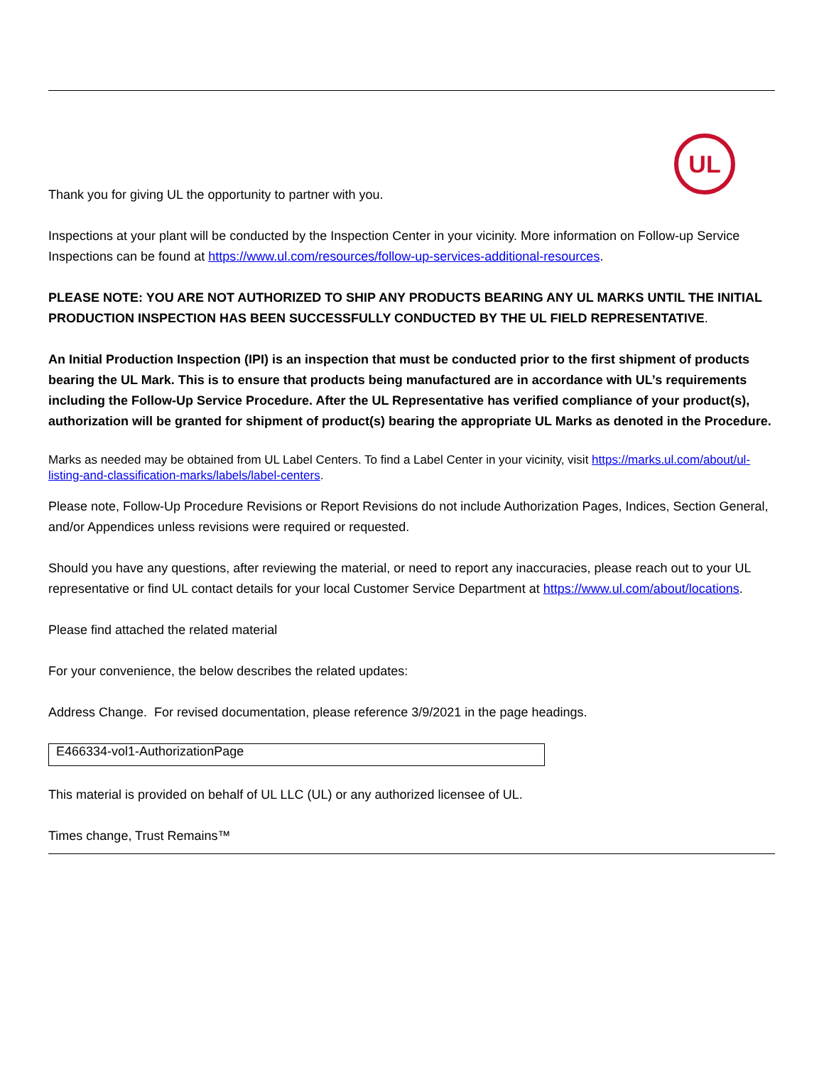UL
Thank you for giving UL the opportunity to partner with you.
Inspections at your plant will be conducted by the Inspection Center in your vicinity. More information on Follow-up Service Inspections can be found at https://www.ul.com/resources/follow-up-services-additional-resources.
PLEASE NOTE: YOU ARE NOT AUTHORIZED TO SHIP ANY PRODUCTS BEARING ANY UL MARKS UNTIL THE INITIAL PRODUCTION INSPECTION HAS BEEN SUCCESSFULLY CONDUCTED BY THE UL FIELD REPRESENTATIVE.
An Initial Production Inspection (IPI) is an inspection that must be conducted prior to the first shipment of products bearing the UL Mark. This is to ensure that products being manufactured are in accordance with UL’s requirements including the Follow-Up Service Procedure. After the UL Representative has verified compliance of your product(s), authorization will be granted for shipment of product(s) bearing the appropriate UL Marks as denoted in the Procedure.
Marks as needed may be obtained from UL Label Centers. To find a Label Center in your vicinity, visit https://marks.ul.com/about/ul-listing-and-classification-marks/labels/label-centers.
Please note, Follow-Up Procedure Revisions or Report Revisions do not include Authorization Pages, Indices, Section General, and/or Appendices unless revisions were required or requested.
Should you have any questions, after reviewing the material, or need to report any inaccuracies, please reach out to your UL representative or find UL contact details for your local Customer Service Department at https://www.ul.com/about/locations.
Please find attached the related material
For your convenience, the below describes the related updates:
Address Change. For revised documentation, please reference 3/9/2021 in the page headings.
| E466334-vol1-AuthorizationPage |
This material is provided on behalf of UL LLC (UL) or any authorized licensee of UL.
Times change, Trust Remains™